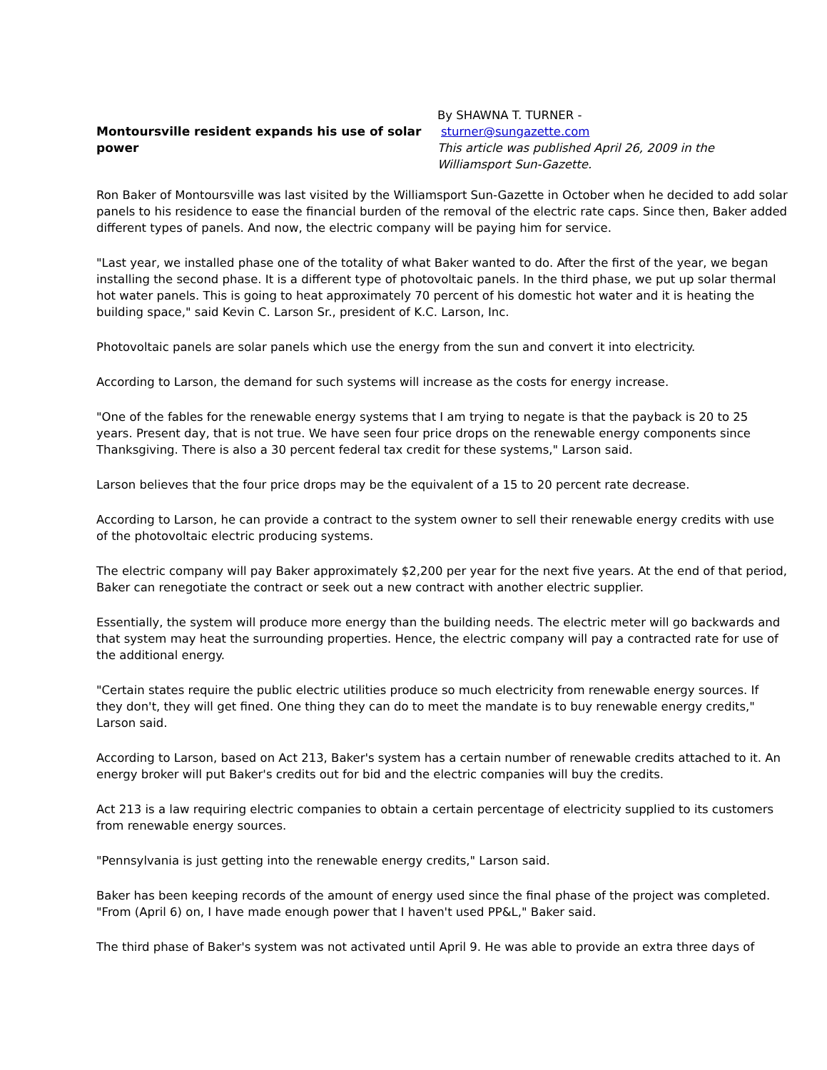Montoursville resident expands his use of solar power
By SHAWNA T. TURNER -
sturner@sungazette.com
This article was published April 26, 2009 in the
Williamsport Sun-Gazette.
Ron Baker of Montoursville was last visited by the Williamsport Sun-Gazette in October when he decided to add solar panels to his residence to ease the financial burden of the removal of the electric rate caps. Since then, Baker added different types of panels. And now, the electric company will be paying him for service.
"Last year, we installed phase one of the totality of what Baker wanted to do. After the first of the year, we began installing the second phase. It is a different type of photovoltaic panels. In the third phase, we put up solar thermal hot water panels. This is going to heat approximately 70 percent of his domestic hot water and it is heating the building space," said Kevin C. Larson Sr., president of K.C. Larson, Inc.
Photovoltaic panels are solar panels which use the energy from the sun and convert it into electricity.
According to Larson, the demand for such systems will increase as the costs for energy increase.
"One of the fables for the renewable energy systems that I am trying to negate is that the payback is 20 to 25 years. Present day, that is not true. We have seen four price drops on the renewable energy components since Thanksgiving. There is also a 30 percent federal tax credit for these systems," Larson said.
Larson believes that the four price drops may be the equivalent of a 15 to 20 percent rate decrease.
According to Larson, he can provide a contract to the system owner to sell their renewable energy credits with use of the photovoltaic electric producing systems.
The electric company will pay Baker approximately $2,200 per year for the next five years. At the end of that period, Baker can renegotiate the contract or seek out a new contract with another electric supplier.
Essentially, the system will produce more energy than the building needs. The electric meter will go backwards and that system may heat the surrounding properties. Hence, the electric company will pay a contracted rate for use of the additional energy.
"Certain states require the public electric utilities produce so much electricity from renewable energy sources. If they don't, they will get fined. One thing they can do to meet the mandate is to buy renewable energy credits," Larson said.
According to Larson, based on Act 213, Baker's system has a certain number of renewable credits attached to it. An energy broker will put Baker's credits out for bid and the electric companies will buy the credits.
Act 213 is a law requiring electric companies to obtain a certain percentage of electricity supplied to its customers from renewable energy sources.
"Pennsylvania is just getting into the renewable energy credits," Larson said.
Baker has been keeping records of the amount of energy used since the final phase of the project was completed. "From (April 6) on, I have made enough power that I haven't used PP&L," Baker said.
The third phase of Baker's system was not activated until April 9. He was able to provide an extra three days of